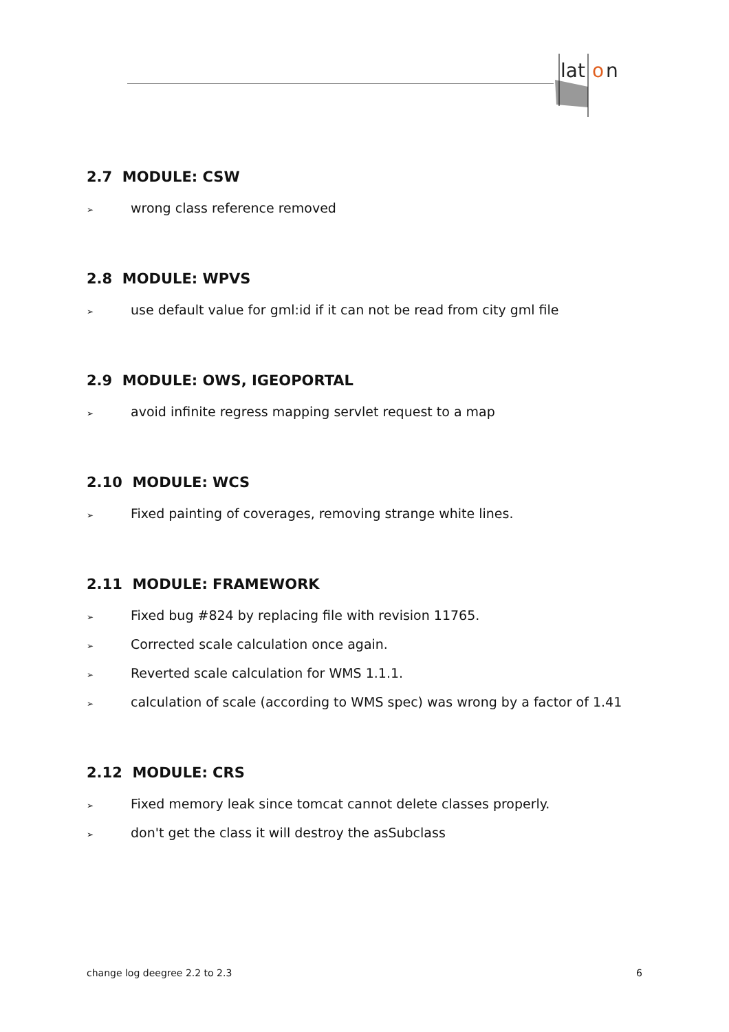lat
o
n
2.7 MODULE: CSW
➢ wrong class reference removed
2.8 MODULE: WPVS
➢ use default value for gml:id if it can not be read from city gml file
2.9 MODULE: OWS, IGEOPORTAL
➢ avoid infinite regress mapping servlet request to a map
2.10 MODULE: WCS
➢ Fixed painting of coverages, removing strange white lines.
2.11 MODULE: FRAMEWORK
➢ Fixed bug #824 by replacing file with revision 11765.
➢ Corrected scale calculation once again.
➢ Reverted scale calculation for WMS 1.1.1.
➢ calculation of scale (according to WMS spec) was wrong by a factor of 1.41
2.12 MODULE: CRS
➢ Fixed memory leak since tomcat cannot delete classes properly.
➢ don't get the class it will destroy the asSubclass
change log deegree 2.2 to 2.3 6